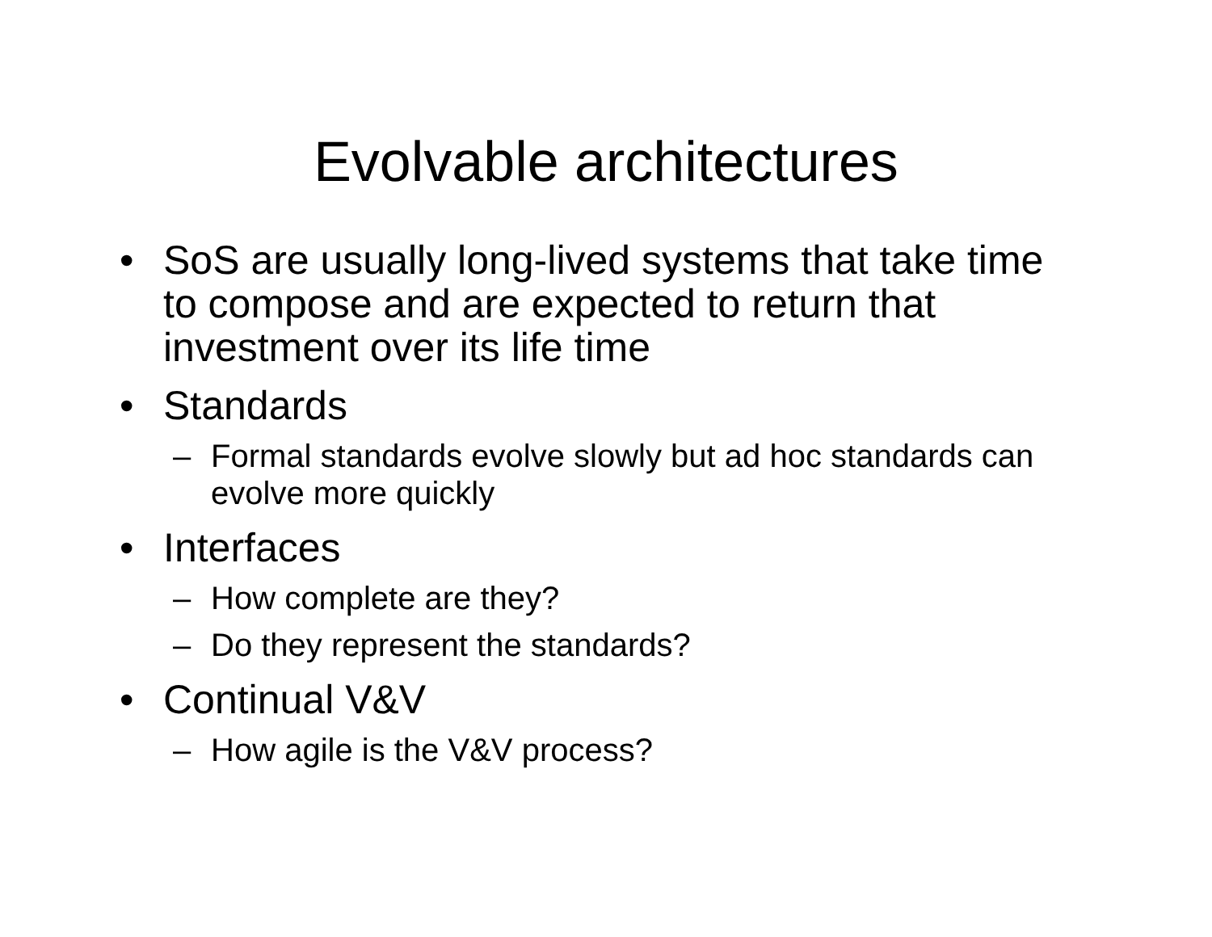Evolvable architectures
• SoS are usually long-lived systems that take time to compose and are expected to return that investment over its life time
• Standards
– Formal standards evolve slowly but ad hoc standards can evolve more quickly
• Interfaces
– How complete are they?
– Do they represent the standards?
• Continual V&V
– How agile is the V&V process?